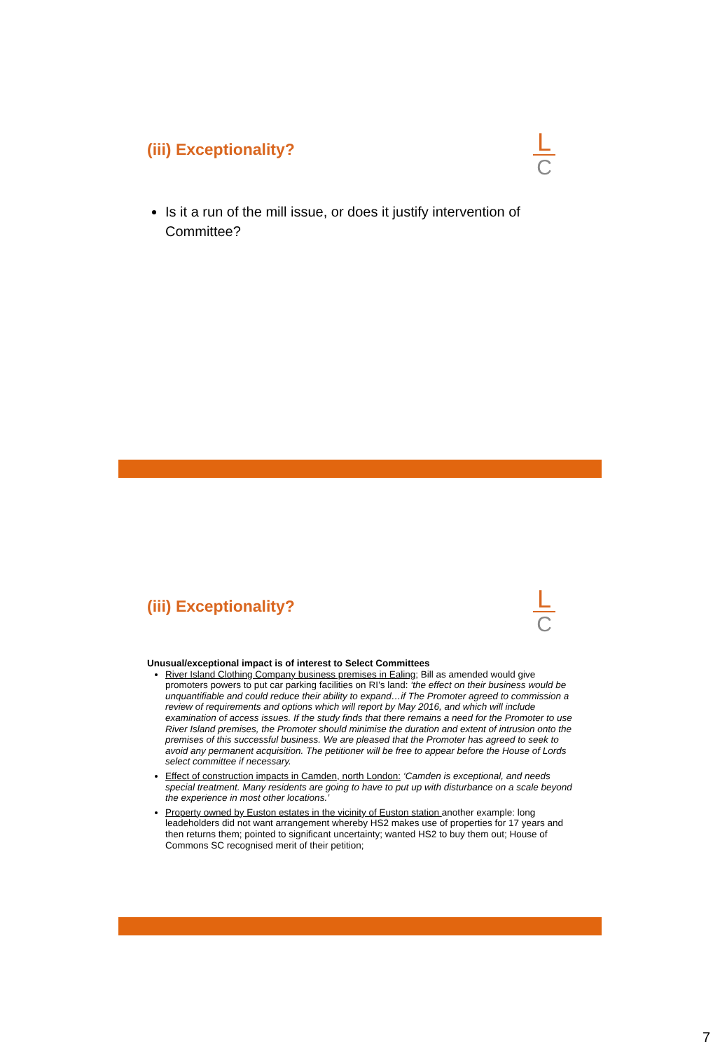(iii) Exceptionality?
L
C
Is it a run of the mill issue, or does it justify intervention of Committee?
(iii) Exceptionality?
L
C
Unusual/exceptional impact is of interest to Select Committees
River Island Clothing Company business premises in Ealing; Bill as amended would give promoters powers to put car parking facilities on RI’s land: ‘the effect on their business would be unquantifiable and could reduce their ability to expand…if The Promoter agreed to commission a review of requirements and options which will report by May 2016, and which will include examination of access issues. If the study finds that there remains a need for the Promoter to use River Island premises, the Promoter should minimise the duration and extent of intrusion onto the premises of this successful business. We are pleased that the Promoter has agreed to seek to avoid any permanent acquisition. The petitioner will be free to appear before the House of Lords select committee if necessary.
Effect of construction impacts in Camden, north London: ‘Camden is exceptional, and needs special treatment. Many residents are going to have to put up with disturbance on a scale beyond the experience in most other locations.’
Property owned by Euston estates in the vicinity of Euston station another example: long leadeholders did not want arrangement whereby HS2 makes use of properties for 17 years and then returns them; pointed to significant uncertainty; wanted HS2 to buy them out; House of Commons SC recognised merit of their petition;
7